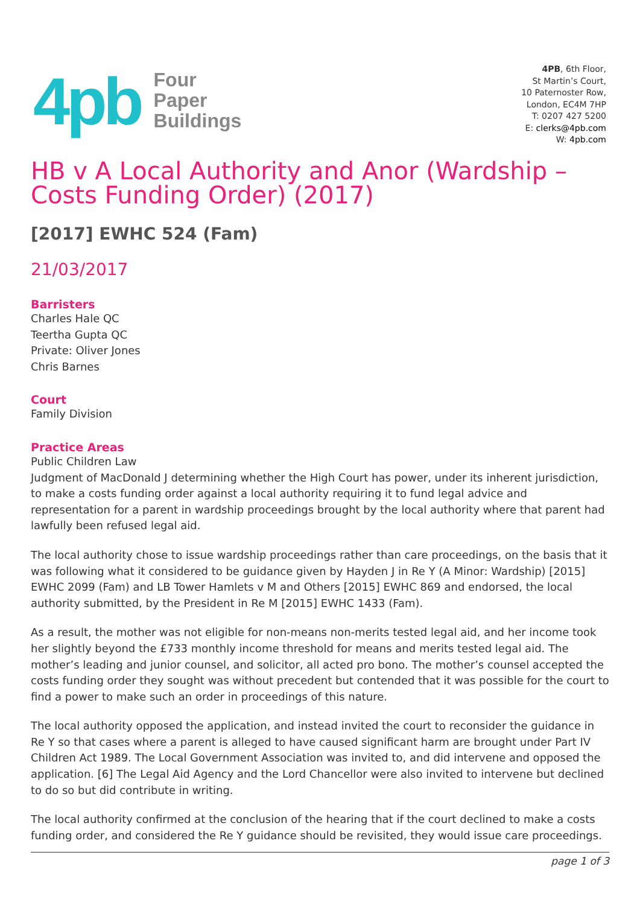4pb
Four
Paper
Buildings
4PB, 6th Floor,
St Martin’s Court,
10 Paternoster Row,
London, EC4M 7HP
T: 0207 427 5200
E: clerks@4pb.com
W: 4pb.com
HB v A Local Authority and Anor (Wardship – Costs Funding Order) (2017)
[2017] EWHC 524 (Fam)
21/03/2017
Barristers
Charles Hale QC
Teertha Gupta QC
Private: Oliver Jones
Chris Barnes
Court
Family Division
Practice Areas
Public Children Law
Judgment of MacDonald J determining whether the High Court has power, under its inherent jurisdiction, to make a costs funding order against a local authority requiring it to fund legal advice and representation for a parent in wardship proceedings brought by the local authority where that parent had lawfully been refused legal aid.
The local authority chose to issue wardship proceedings rather than care proceedings, on the basis that it was following what it considered to be guidance given by Hayden J in Re Y (A Minor: Wardship) [2015] EWHC 2099 (Fam) and LB Tower Hamlets v M and Others [2015] EWHC 869 and endorsed, the local authority submitted, by the President in Re M [2015] EWHC 1433 (Fam).
As a result, the mother was not eligible for non-means non-merits tested legal aid, and her income took her slightly beyond the £733 monthly income threshold for means and merits tested legal aid. The mother’s leading and junior counsel, and solicitor, all acted pro bono. The mother’s counsel accepted the costs funding order they sought was without precedent but contended that it was possible for the court to find a power to make such an order in proceedings of this nature.
The local authority opposed the application, and instead invited the court to reconsider the guidance in Re Y so that cases where a parent is alleged to have caused significant harm are brought under Part IV Children Act 1989. The Local Government Association was invited to, and did intervene and opposed the application. [6] The Legal Aid Agency and the Lord Chancellor were also invited to intervene but declined to do so but did contribute in writing.
The local authority confirmed at the conclusion of the hearing that if the court declined to make a costs funding order, and considered the Re Y guidance should be revisited, they would issue care proceedings.
page 1 of 3